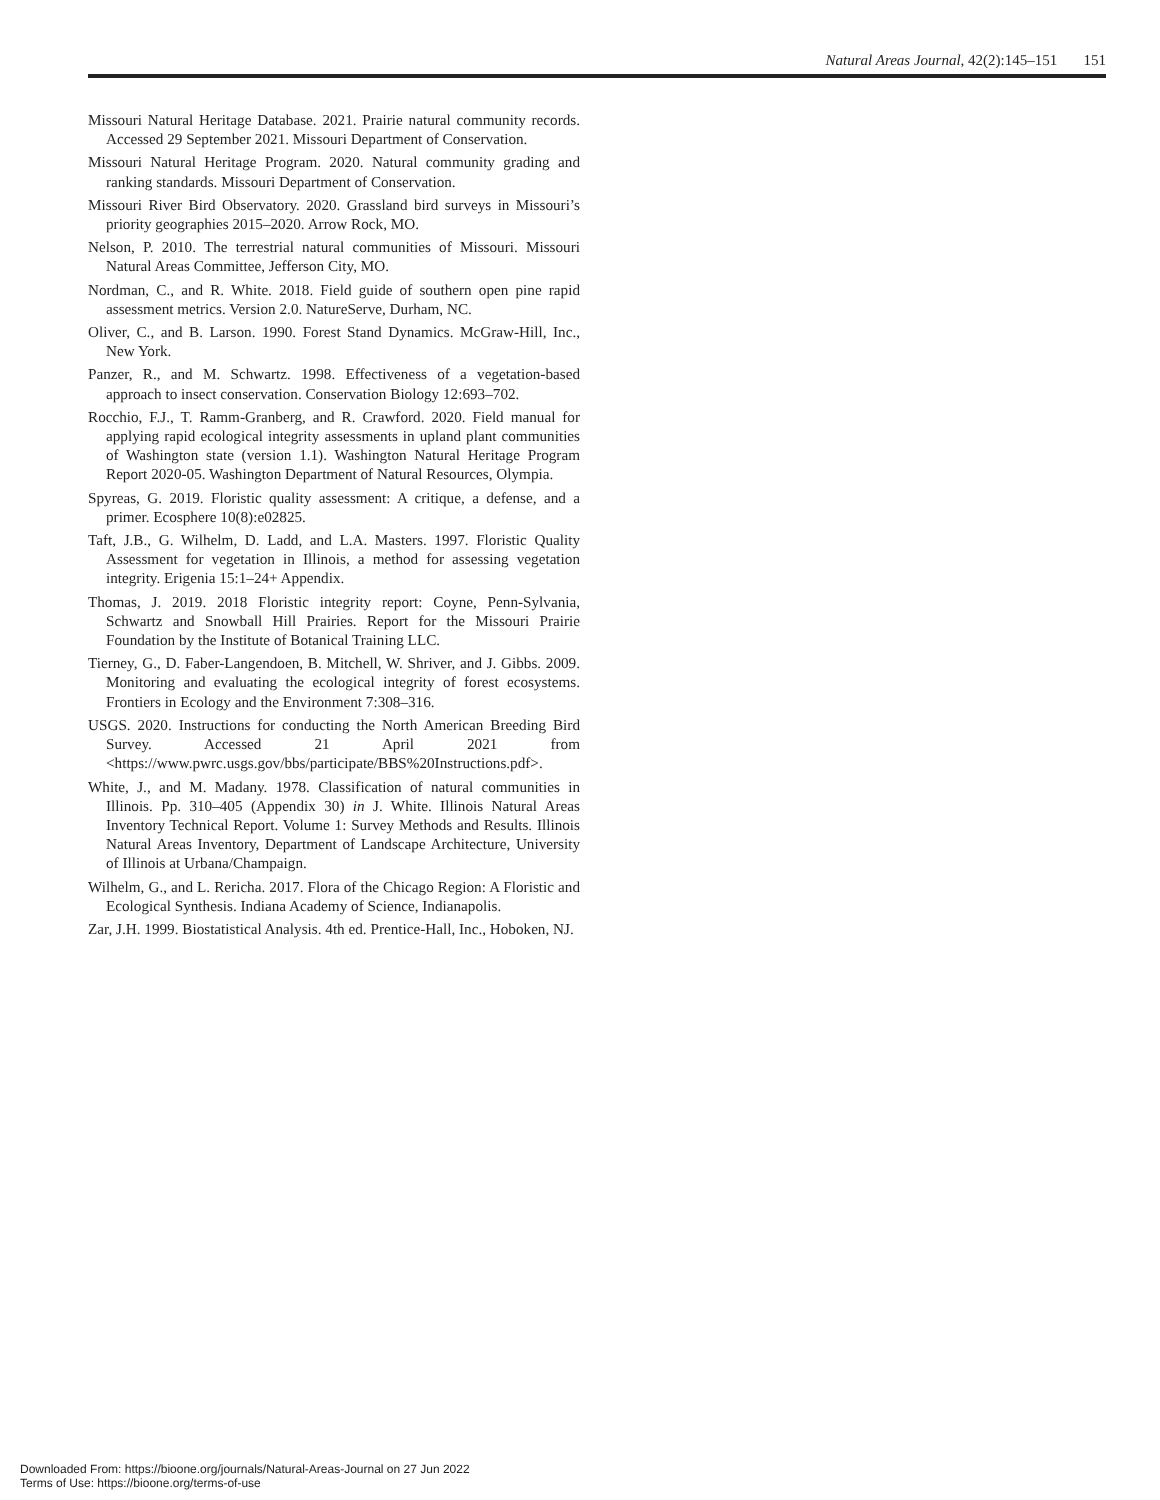Natural Areas Journal, 42(2):145–151 151
Missouri Natural Heritage Database. 2021. Prairie natural community records. Accessed 29 September 2021. Missouri Department of Conservation.
Missouri Natural Heritage Program. 2020. Natural community grading and ranking standards. Missouri Department of Conservation.
Missouri River Bird Observatory. 2020. Grassland bird surveys in Missouri’s priority geographies 2015–2020. Arrow Rock, MO.
Nelson, P. 2010. The terrestrial natural communities of Missouri. Missouri Natural Areas Committee, Jefferson City, MO.
Nordman, C., and R. White. 2018. Field guide of southern open pine rapid assessment metrics. Version 2.0. NatureServe, Durham, NC.
Oliver, C., and B. Larson. 1990. Forest Stand Dynamics. McGraw-Hill, Inc., New York.
Panzer, R., and M. Schwartz. 1998. Effectiveness of a vegetation-based approach to insect conservation. Conservation Biology 12:693–702.
Rocchio, F.J., T. Ramm-Granberg, and R. Crawford. 2020. Field manual for applying rapid ecological integrity assessments in upland plant communities of Washington state (version 1.1). Washington Natural Heritage Program Report 2020-05. Washington Department of Natural Resources, Olympia.
Spyreas, G. 2019. Floristic quality assessment: A critique, a defense, and a primer. Ecosphere 10(8):e02825.
Taft, J.B., G. Wilhelm, D. Ladd, and L.A. Masters. 1997. Floristic Quality Assessment for vegetation in Illinois, a method for assessing vegetation integrity. Erigenia 15:1–24+ Appendix.
Thomas, J. 2019. 2018 Floristic integrity report: Coyne, Penn-Sylvania, Schwartz and Snowball Hill Prairies. Report for the Missouri Prairie Foundation by the Institute of Botanical Training LLC.
Tierney, G., D. Faber-Langendoen, B. Mitchell, W. Shriver, and J. Gibbs. 2009. Monitoring and evaluating the ecological integrity of forest ecosystems. Frontiers in Ecology and the Environment 7:308–316.
USGS. 2020. Instructions for conducting the North American Breeding Bird Survey. Accessed 21 April 2021 from <https://www.pwrc.usgs.gov/bbs/participate/BBS%20Instructions.pdf>.
White, J., and M. Madany. 1978. Classification of natural communities in Illinois. Pp. 310–405 (Appendix 30) in J. White. Illinois Natural Areas Inventory Technical Report. Volume 1: Survey Methods and Results. Illinois Natural Areas Inventory, Department of Landscape Architecture, University of Illinois at Urbana/Champaign.
Wilhelm, G., and L. Rericha. 2017. Flora of the Chicago Region: A Floristic and Ecological Synthesis. Indiana Academy of Science, Indianapolis.
Zar, J.H. 1999. Biostatistical Analysis. 4th ed. Prentice-Hall, Inc., Hoboken, NJ.
Downloaded From: https://bioone.org/journals/Natural-Areas-Journal on 27 Jun 2022
Terms of Use: https://bioone.org/terms-of-use